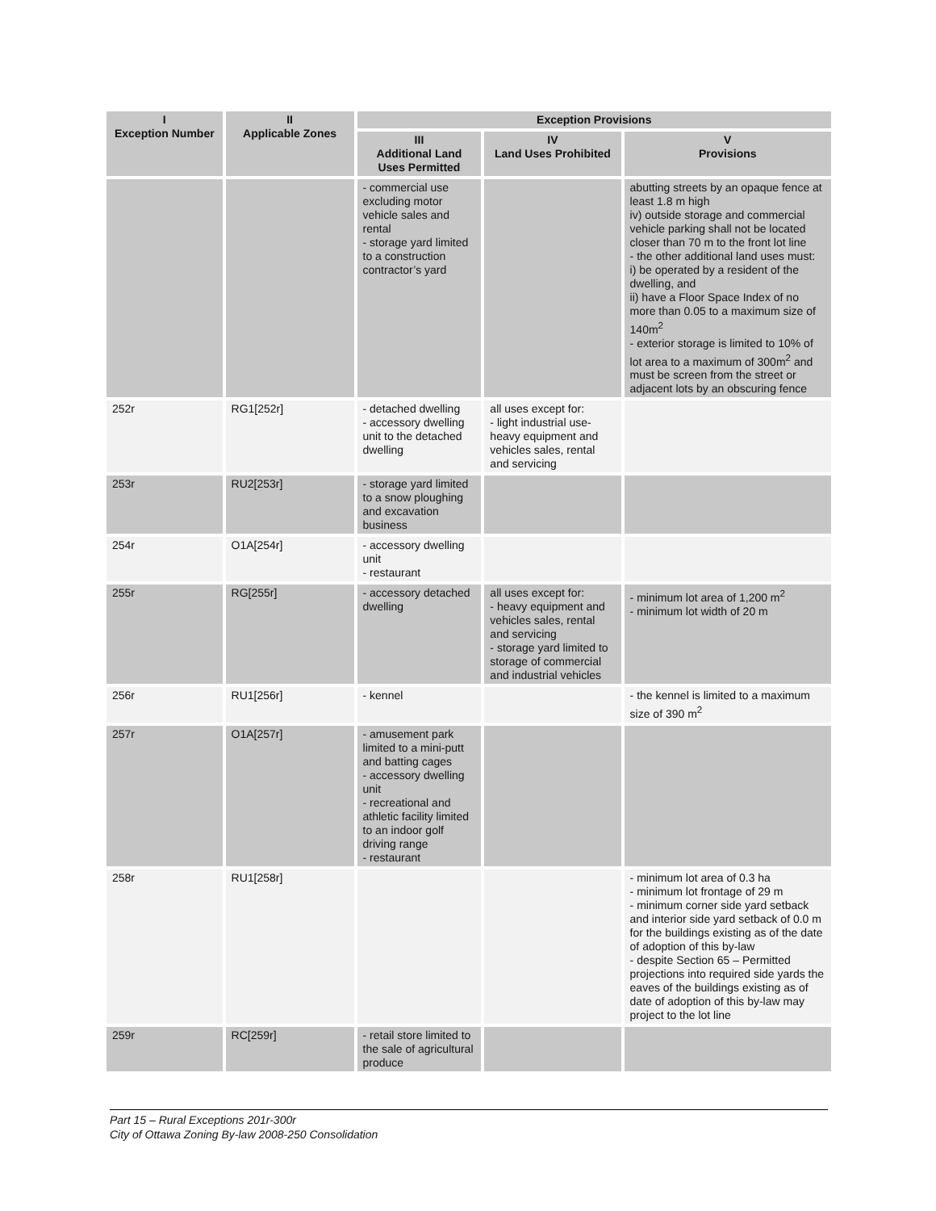| I Exception Number | II Applicable Zones | Exception Provisions | | |
| --- | --- | --- | --- | --- |
| | | III Additional Land Uses Permitted | IV Land Uses Prohibited | V Provisions |
| | | - commercial use excluding motor vehicle sales and rental - storage yard limited to a construction contractor’s yard | | abutting streets by an opaque fence at least 1.8 m high iv) outside storage and commercial vehicle parking shall not be located closer than 70 m to the front lot line - the other additional land uses must: i) be operated by a resident of the dwelling, and ii) have a Floor Space Index of no more than 0.05 to a maximum size of 140m<sup>2</sup> - exterior storage is limited to 10% of lot area to a maximum of 300m<sup>2</sup> and must be screen from the street or adjacent lots by an obscuring fence |
| 252r | RG1[252r] | - detached dwelling - accessory dwelling unit to the detached dwelling | all uses except for: - light industrial use-heavy equipment and vehicles sales, rental and servicing | |
| 253r | RU2[253r] | - storage yard limited to a snow ploughing and excavation business | | |
| 254r | O1A[254r] | - accessory dwelling unit - restaurant | | |
| 255r | RG[255r] | - accessory detached dwelling | all uses except for: - heavy equipment and vehicles sales, rental and servicing - storage yard limited to storage of commercial and industrial vehicles | - minimum lot area of 1,200 m<sup>2</sup> - minimum lot width of 20 m |
| 256r | RU1[256r] | - kennel | | - the kennel is limited to a maximum size of 390 m<sup>2</sup> |
| 257r | O1A[257r] | - amusement park limited to a mini-putt and batting cages - accessory dwelling unit - recreational and athletic facility limited to an indoor golf driving range - restaurant | | |
| 258r | RU1[258r] | | | - minimum lot area of 0.3 ha - minimum lot frontage of 29 m - minimum corner side yard setback and interior side yard setback of 0.0 m for the buildings existing as of the date of adoption of this by-law - despite Section 65 – Permitted projections into required side yards the eaves of the buildings existing as of date of adoption of this by-law may project to the lot line |
| 259r | RC[259r] | - retail store limited to the sale of agricultural produce | | |
Part 15 – Rural Exceptions 201r-300r
City of Ottawa Zoning By-law 2008-250 Consolidation